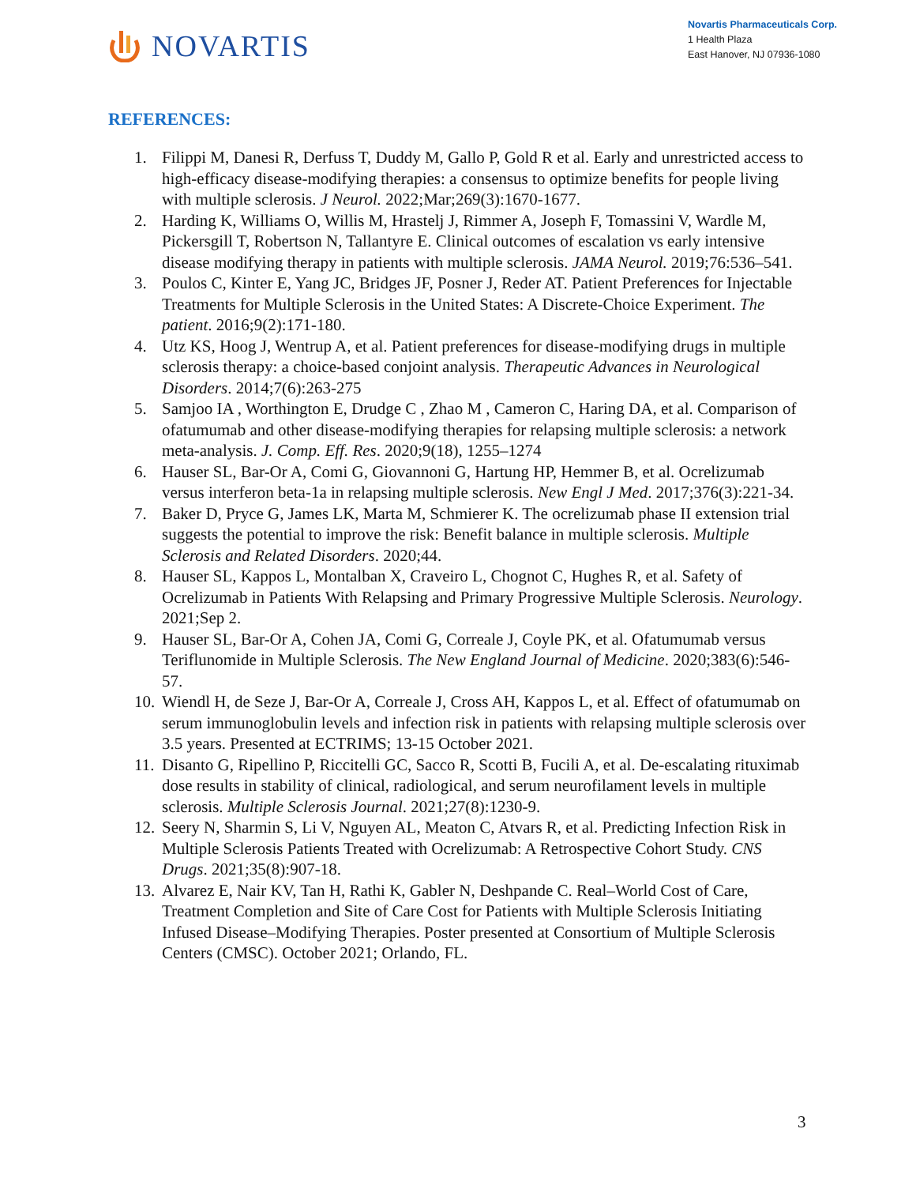NOVARTIS
Novartis Pharmaceuticals Corp.
1 Health Plaza
East Hanover, NJ 07936-1080
REFERENCES:
1. Filippi M, Danesi R, Derfuss T, Duddy M, Gallo P, Gold R et al. Early and unrestricted access to high-efficacy disease-modifying therapies: a consensus to optimize benefits for people living with multiple sclerosis. J Neurol. 2022;Mar;269(3):1670-1677.
2. Harding K, Williams O, Willis M, Hrastelj J, Rimmer A, Joseph F, Tomassini V, Wardle M, Pickersgill T, Robertson N, Tallantyre E. Clinical outcomes of escalation vs early intensive disease modifying therapy in patients with multiple sclerosis. JAMA Neurol. 2019;76:536–541.
3. Poulos C, Kinter E, Yang JC, Bridges JF, Posner J, Reder AT. Patient Preferences for Injectable Treatments for Multiple Sclerosis in the United States: A Discrete-Choice Experiment. The patient. 2016;9(2):171-180.
4. Utz KS, Hoog J, Wentrup A, et al. Patient preferences for disease-modifying drugs in multiple sclerosis therapy: a choice-based conjoint analysis. Therapeutic Advances in Neurological Disorders. 2014;7(6):263-275
5. Samjoo IA , Worthington E, Drudge C , Zhao M , Cameron C, Haring DA, et al. Comparison of ofatumumab and other disease-modifying therapies for relapsing multiple sclerosis: a network meta-analysis. J. Comp. Eff. Res. 2020;9(18), 1255–1274
6. Hauser SL, Bar-Or A, Comi G, Giovannoni G, Hartung HP, Hemmer B, et al. Ocrelizumab versus interferon beta-1a in relapsing multiple sclerosis. New Engl J Med. 2017;376(3):221-34.
7. Baker D, Pryce G, James LK, Marta M, Schmierer K. The ocrelizumab phase II extension trial suggests the potential to improve the risk: Benefit balance in multiple sclerosis. Multiple Sclerosis and Related Disorders. 2020;44.
8. Hauser SL, Kappos L, Montalban X, Craveiro L, Chognot C, Hughes R, et al. Safety of Ocrelizumab in Patients With Relapsing and Primary Progressive Multiple Sclerosis. Neurology. 2021;Sep 2.
9. Hauser SL, Bar-Or A, Cohen JA, Comi G, Correale J, Coyle PK, et al. Ofatumumab versus Teriflunomide in Multiple Sclerosis. The New England Journal of Medicine. 2020;383(6):546-57.
10. Wiendl H, de Seze J, Bar-Or A, Correale J, Cross AH, Kappos L, et al. Effect of ofatumumab on serum immunoglobulin levels and infection risk in patients with relapsing multiple sclerosis over 3.5 years. Presented at ECTRIMS; 13-15 October 2021.
11. Disanto G, Ripellino P, Riccitelli GC, Sacco R, Scotti B, Fucili A, et al. De-escalating rituximab dose results in stability of clinical, radiological, and serum neurofilament levels in multiple sclerosis. Multiple Sclerosis Journal. 2021;27(8):1230-9.
12. Seery N, Sharmin S, Li V, Nguyen AL, Meaton C, Atvars R, et al. Predicting Infection Risk in Multiple Sclerosis Patients Treated with Ocrelizumab: A Retrospective Cohort Study. CNS Drugs. 2021;35(8):907-18.
13. Alvarez E, Nair KV, Tan H, Rathi K, Gabler N, Deshpande C. Real–World Cost of Care, Treatment Completion and Site of Care Cost for Patients with Multiple Sclerosis Initiating Infused Disease–Modifying Therapies. Poster presented at Consortium of Multiple Sclerosis Centers (CMSC). October 2021; Orlando, FL.
3